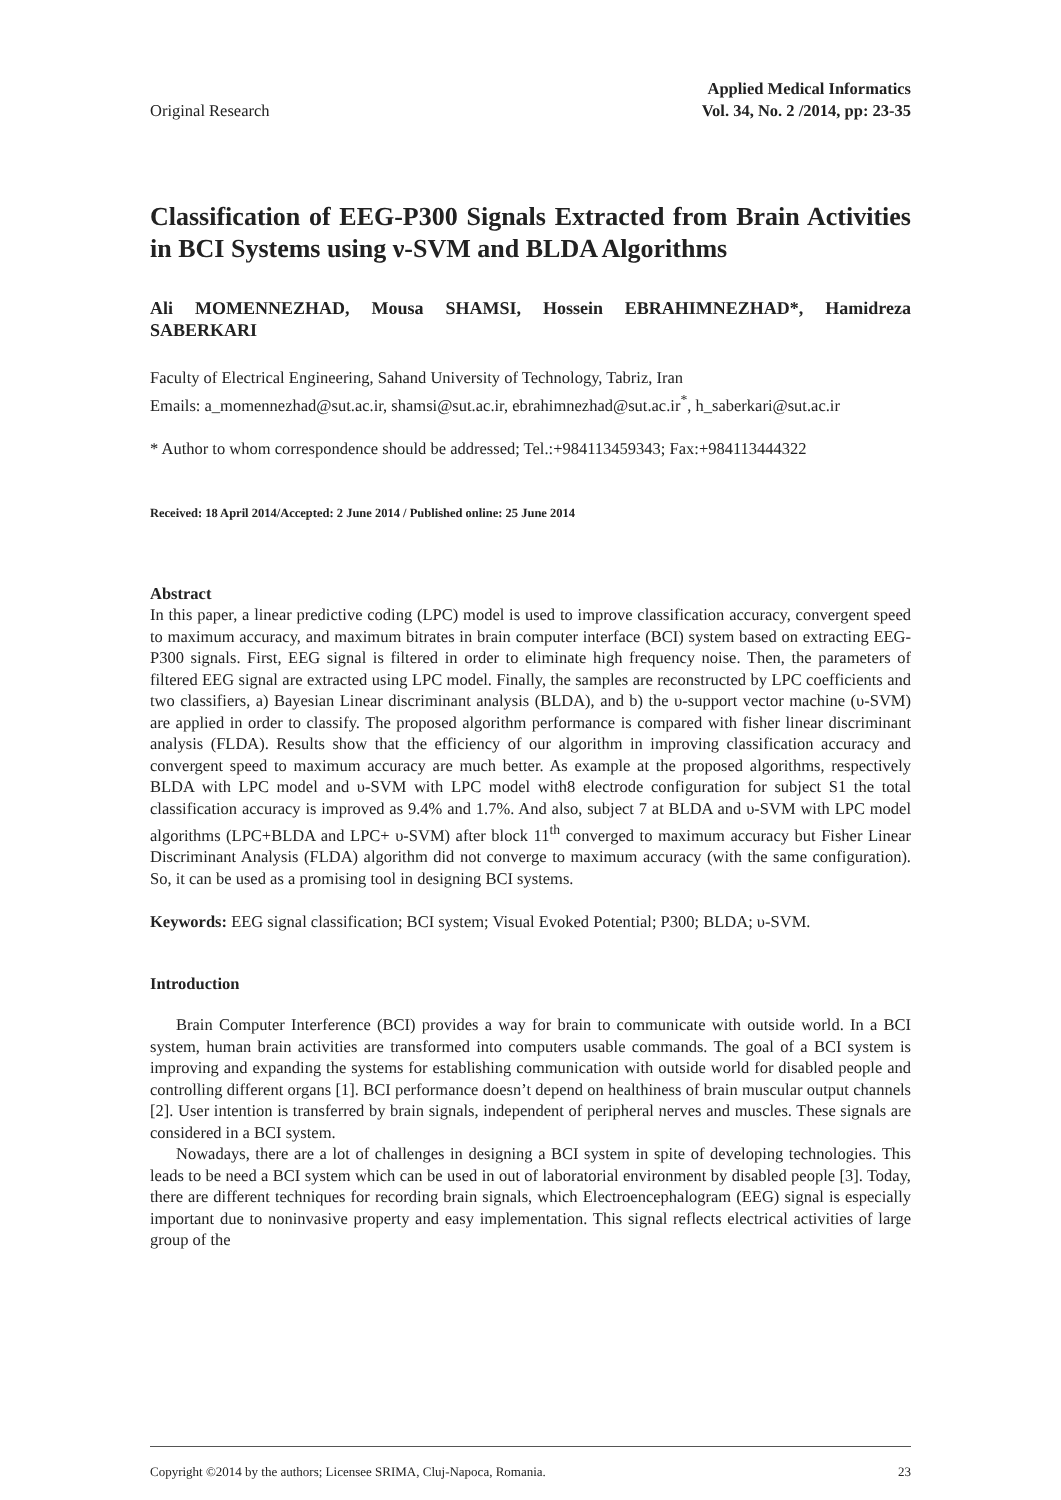Original Research
Applied Medical Informatics
Vol. 34, No. 2 /2014, pp: 23-35
Classification of EEG-P300 Signals Extracted from Brain Activities in BCI Systems using ν-SVM and BLDA Algorithms
Ali MOMENNEZHAD, Mousa SHAMSI, Hossein EBRAHIMNEZHAD*, Hamidreza SABERKARI
Faculty of Electrical Engineering, Sahand University of Technology, Tabriz, Iran
Emails: a_momennezhad@sut.ac.ir, shamsi@sut.ac.ir, ebrahimnezhad@sut.ac.ir<sup>*</sup>, h_saberkari@sut.ac.ir
* Author to whom correspondence should be addressed; Tel.:+984113459343; Fax:+984113444322
Received: 18 April 2014/Accepted: 2 June 2014 / Published online: 25 June 2014
Abstract
In this paper, a linear predictive coding (LPC) model is used to improve classification accuracy, convergent speed to maximum accuracy, and maximum bitrates in brain computer interface (BCI) system based on extracting EEG-P300 signals. First, EEG signal is filtered in order to eliminate high frequency noise. Then, the parameters of filtered EEG signal are extracted using LPC model. Finally, the samples are reconstructed by LPC coefficients and two classifiers, a) Bayesian Linear discriminant analysis (BLDA), and b) the υ-support vector machine (υ-SVM) are applied in order to classify. The proposed algorithm performance is compared with fisher linear discriminant analysis (FLDA). Results show that the efficiency of our algorithm in improving classification accuracy and convergent speed to maximum accuracy are much better. As example at the proposed algorithms, respectively BLDA with LPC model and υ-SVM with LPC model with8 electrode configuration for subject S1 the total classification accuracy is improved as 9.4% and 1.7%. And also, subject 7 at BLDA and υ-SVM with LPC model algorithms (LPC+BLDA and LPC+ υ-SVM) after block 11<sup>th</sup> converged to maximum accuracy but Fisher Linear Discriminant Analysis (FLDA) algorithm did not converge to maximum accuracy (with the same configuration). So, it can be used as a promising tool in designing BCI systems.
Keywords: EEG signal classification; BCI system; Visual Evoked Potential; P300; BLDA; υ-SVM.
Introduction
Brain Computer Interference (BCI) provides a way for brain to communicate with outside world. In a BCI system, human brain activities are transformed into computers usable commands. The goal of a BCI system is improving and expanding the systems for establishing communication with outside world for disabled people and controlling different organs [1]. BCI performance doesn’t depend on healthiness of brain muscular output channels [2]. User intention is transferred by brain signals, independent of peripheral nerves and muscles. These signals are considered in a BCI system.
Nowadays, there are a lot of challenges in designing a BCI system in spite of developing technologies. This leads to be need a BCI system which can be used in out of laboratorial environment by disabled people [3]. Today, there are different techniques for recording brain signals, which Electroencephalogram (EEG) signal is especially important due to noninvasive property and easy implementation. This signal reflects electrical activities of large group of the
Copyright ©2014 by the authors; Licensee SRIMA, Cluj-Napoca, Romania. 23